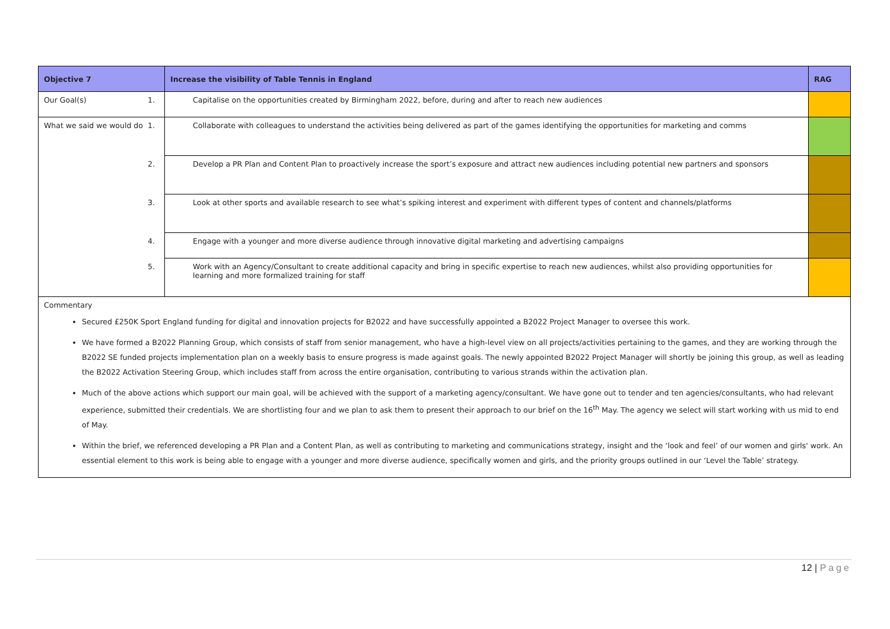| Objective 7 | Increase the visibility of Table Tennis in England | RAG |
| --- | --- | --- |
| Our Goal(s) | 1. Capitalise on the opportunities created by Birmingham 2022, before, during and after to reach new audiences | |
| What we said we would do | 1. Collaborate with colleagues to understand the activities being delivered as part of the games identifying the opportunities for marketing and comms | |
| | 2. Develop a PR Plan and Content Plan to proactively increase the sport’s exposure and attract new audiences including potential new partners and sponsors | |
| | 3. Look at other sports and available research to see what’s spiking interest and experiment with different types of content and channels/platforms | |
| | 4. Engage with a younger and more diverse audience through innovative digital marketing and advertising campaigns | |
| | 5. Work with an Agency/Consultant to create additional capacity and bring in specific expertise to reach new audiences, whilst also providing opportunities for learning and more formalized training for staff | |
| Commentary Secured £250K Sport England funding for digital and innovation projects for B2022 and have successfully appointed a B2022 Project Manager to oversee this work. We have formed a B2022 Planning Group, which consists of staff from senior management, who have a high-level view on all projects/activities pertaining to the games, and they are working through the B2022 SE funded projects implementation plan on a weekly basis to ensure progress is made against goals. The newly appointed B2022 Project Manager will shortly be joining this group, as well as leading the B2022 Activation Steering Group, which includes staff from across the entire organisation, contributing to various strands within the activation plan. Much of the above actions which support our main goal, will be achieved with the support of a marketing agency/consultant. We have gone out to tender and ten agencies/consultants, who had relevant experience, submitted their credentials. We are shortlisting four and we plan to ask them to present their approach to our brief on the 16<sup>th</sup> May. The agency we select will start working with us mid to end of May. Within the brief, we referenced developing a PR Plan and a Content Plan, as well as contributing to marketing and communications strategy, insight and the ‘look and feel’ of our women and girls' work. An essential element to this work is being able to engage with a younger and more diverse audience, specifically women and girls, and the priority groups outlined in our ‘Level the Table’ strategy. | | |
12 | Page